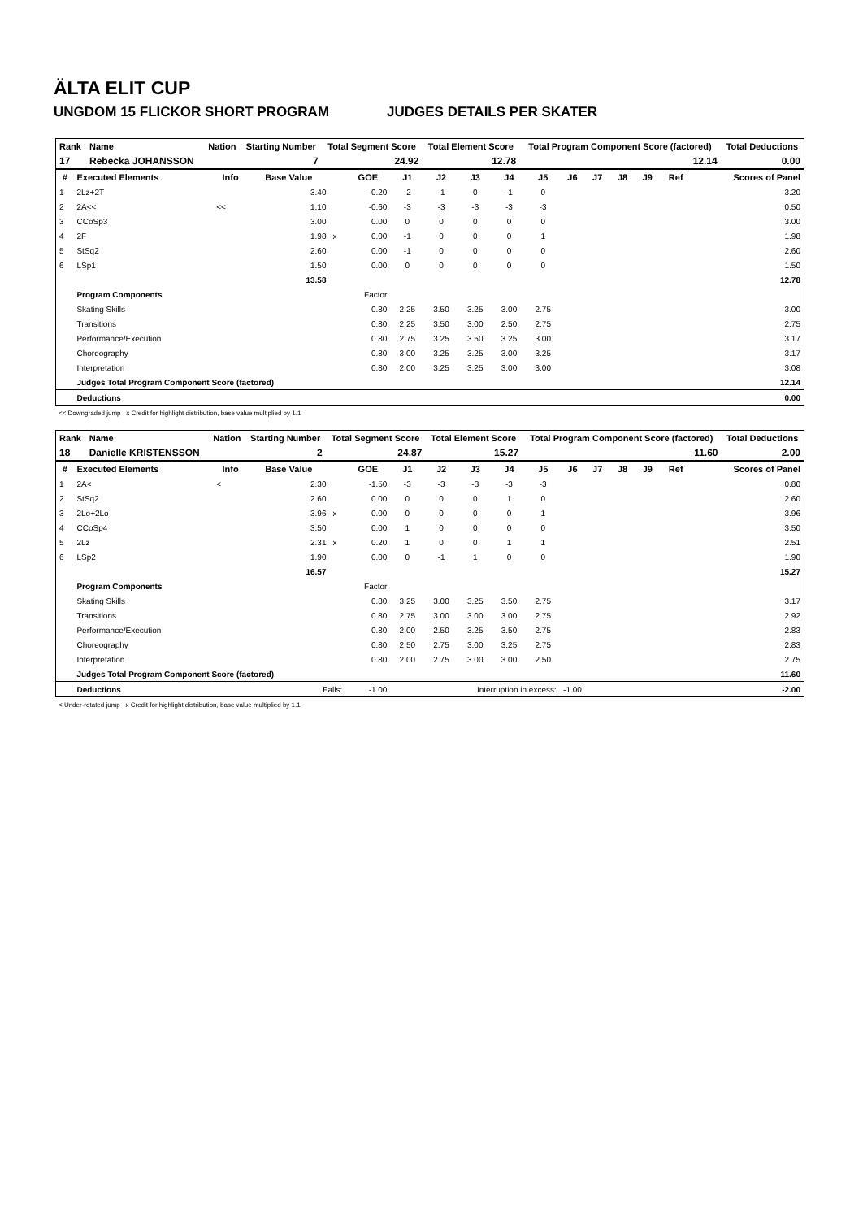ÄLTA ELIT CUP
UNGDOM 15 FLICKOR SHORT PROGRAM JUDGES DETAILS PER SKATER
| Rank | Name | Nation | Starting Number | Total Segment Score | Total Element Score | Total Program Component Score (factored) | Total Deductions |
| --- | --- | --- | --- | --- | --- | --- | --- |
| 17 | Rebecka JOHANSSON | | 7 | 24.92 | 12.78 | 12.14 | 0.00 |
| # | Executed Elements | Info | Base Value | | GOE | J1 | J2 | J3 | J4 | J5 | J6 | J7 | J8 | J9 | Ref | Scores of Panel |
| --- | --- | --- | --- | --- | --- | --- | --- | --- | --- | --- | --- | --- | --- | --- | --- | --- |
| 1 | 2Lz+2T | | 3.40 | | -0.20 | -2 | -1 | 0 | -1 | 0 | | | | | | 3.20 |
| 2 | 2A<< | << | 1.10 | | -0.60 | -3 | -3 | -3 | -3 | -3 | | | | | | 0.50 |
| 3 | CCoSp3 | | 3.00 | | 0.00 | 0 | 0 | 0 | 0 | 0 | | | | | | 3.00 |
| 4 | 2F | | 1.98 | x | 0.00 | -1 | 0 | 0 | 0 | 1 | | | | | | 1.98 |
| 5 | StSq2 | | 2.60 | | 0.00 | -1 | 0 | 0 | 0 | 0 | | | | | | 2.60 |
| 6 | LSp1 | | 1.50 | | 0.00 | 0 | 0 | 0 | 0 | 0 | | | | | | 1.50 |
| | | | 13.58 | | | | | | | | | | | | | 12.78 |
| | Program Components | | | | Factor | | | | | | | | | | | |
| | Skating Skills | | | | 0.80 | 2.25 | 3.50 | 3.25 | 3.00 | 2.75 | | | | | | 3.00 |
| | Transitions | | | | 0.80 | 2.25 | 3.50 | 3.00 | 2.50 | 2.75 | | | | | | 2.75 |
| | Performance/Execution | | | | 0.80 | 2.75 | 3.25 | 3.50 | 3.25 | 3.00 | | | | | | 3.17 |
| | Choreography | | | | 0.80 | 3.00 | 3.25 | 3.25 | 3.00 | 3.25 | | | | | | 3.17 |
| | Interpretation | | | | 0.80 | 2.00 | 3.25 | 3.25 | 3.00 | 3.00 | | | | | | 3.08 |
| | Judges Total Program Component Score (factored) | | | | | | | | | | | | | | | 12.14 |
| | Deductions | | | | | | | | | | | | | | | 0.00 |
<< Downgraded jump x Credit for highlight distribution, base value multiplied by 1.1
| Rank | Name | Nation | Starting Number | Total Segment Score | Total Element Score | Total Program Component Score (factored) | Total Deductions |
| --- | --- | --- | --- | --- | --- | --- | --- |
| 18 | Danielle KRISTENSSON | | 2 | 24.87 | 15.27 | 11.60 | 2.00 |
| # | Executed Elements | Info | Base Value | | GOE | J1 | J2 | J3 | J4 | J5 | J6 | J7 | J8 | J9 | Ref | Scores of Panel |
| --- | --- | --- | --- | --- | --- | --- | --- | --- | --- | --- | --- | --- | --- | --- | --- | --- |
| 1 | 2A< | < | 2.30 | | -1.50 | -3 | -3 | -3 | -3 | -3 | | | | | | 0.80 |
| 2 | StSq2 | | 2.60 | | 0.00 | 0 | 0 | 0 | 1 | 0 | | | | | | 2.60 |
| 3 | 2Lo+2Lo | | 3.96 | x | 0.00 | 0 | 0 | 0 | 0 | 1 | | | | | | 3.96 |
| 4 | CCoSp4 | | 3.50 | | 0.00 | 1 | 0 | 0 | 0 | 0 | | | | | | 3.50 |
| 5 | 2Lz | | 2.31 | x | 0.20 | 1 | 0 | 0 | 1 | 1 | | | | | | 2.51 |
| 6 | LSp2 | | 1.90 | | 0.00 | 0 | -1 | 1 | 0 | 0 | | | | | | 1.90 |
| | | | 16.57 | | | | | | | | | | | | | 15.27 |
| | Program Components | | | | Factor | | | | | | | | | | | |
| | Skating Skills | | | | 0.80 | 3.25 | 3.00 | 3.25 | 3.50 | 2.75 | | | | | | 3.17 |
| | Transitions | | | | 0.80 | 2.75 | 3.00 | 3.00 | 3.00 | 2.75 | | | | | | 2.92 |
| | Performance/Execution | | | | 0.80 | 2.00 | 2.50 | 3.25 | 3.50 | 2.75 | | | | | | 2.83 |
| | Choreography | | | | 0.80 | 2.50 | 2.75 | 3.00 | 3.25 | 2.75 | | | | | | 2.83 |
| | Interpretation | | | | 0.80 | 2.00 | 2.75 | 3.00 | 3.00 | 2.50 | | | | | | 2.75 |
| | Judges Total Program Component Score (factored) | | | | | | | | | | | | | | | 11.60 |
| | Deductions | Falls: | | | -1.00 | Interruption in excess: -1.00 | | | | | | | | | | -2.00 |
< Under-rotated jump x Credit for highlight distribution, base value multiplied by 1.1